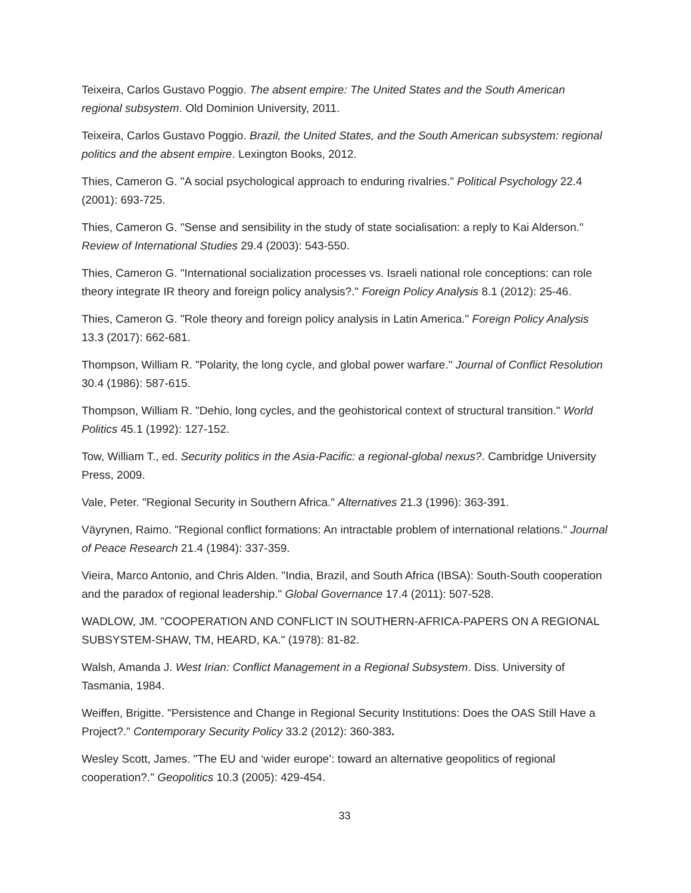Teixeira, Carlos Gustavo Poggio. The absent empire: The United States and the South American regional subsystem. Old Dominion University, 2011.
Teixeira, Carlos Gustavo Poggio. Brazil, the United States, and the South American subsystem: regional politics and the absent empire. Lexington Books, 2012.
Thies, Cameron G. "A social psychological approach to enduring rivalries." Political Psychology 22.4 (2001): 693-725.
Thies, Cameron G. "Sense and sensibility in the study of state socialisation: a reply to Kai Alderson." Review of International Studies 29.4 (2003): 543-550.
Thies, Cameron G. "International socialization processes vs. Israeli national role conceptions: can role theory integrate IR theory and foreign policy analysis?." Foreign Policy Analysis 8.1 (2012): 25-46.
Thies, Cameron G. "Role theory and foreign policy analysis in Latin America." Foreign Policy Analysis 13.3 (2017): 662-681.
Thompson, William R. "Polarity, the long cycle, and global power warfare." Journal of Conflict Resolution 30.4 (1986): 587-615.
Thompson, William R. "Dehio, long cycles, and the geohistorical context of structural transition." World Politics 45.1 (1992): 127-152.
Tow, William T., ed. Security politics in the Asia-Pacific: a regional-global nexus?. Cambridge University Press, 2009.
Vale, Peter. "Regional Security in Southern Africa." Alternatives 21.3 (1996): 363-391.
Väyrynen, Raimo. "Regional conflict formations: An intractable problem of international relations." Journal of Peace Research 21.4 (1984): 337-359.
Vieira, Marco Antonio, and Chris Alden. "India, Brazil, and South Africa (IBSA): South-South cooperation and the paradox of regional leadership." Global Governance 17.4 (2011): 507-528.
WADLOW, JM. "COOPERATION AND CONFLICT IN SOUTHERN-AFRICA-PAPERS ON A REGIONAL SUBSYSTEM-SHAW, TM, HEARD, KA." (1978): 81-82.
Walsh, Amanda J. West Irian: Conflict Management in a Regional Subsystem. Diss. University of Tasmania, 1984.
Weiffen, Brigitte. "Persistence and Change in Regional Security Institutions: Does the OAS Still Have a Project?." Contemporary Security Policy 33.2 (2012): 360-383.
Wesley Scott, James. "The EU and ‘wider europe’: toward an alternative geopolitics of regional cooperation?." Geopolitics 10.3 (2005): 429-454.
33